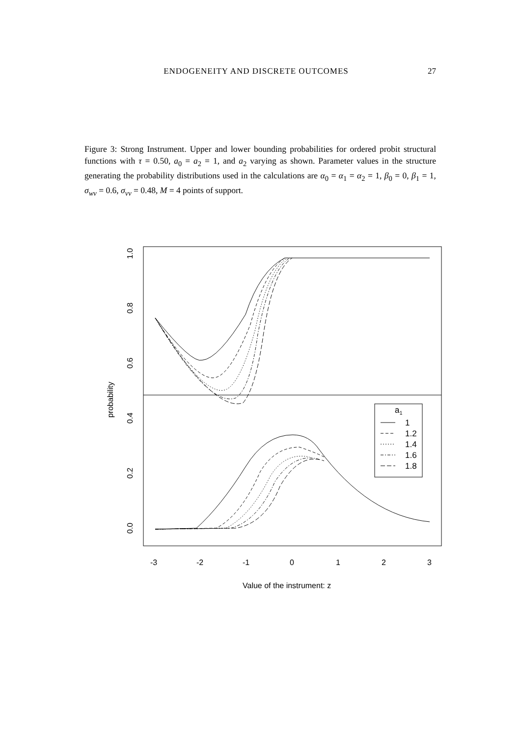ENDOGENEITY AND DISCRETE OUTCOMES 27
Figure 3: Strong Instrument. Upper and lower bounding probabilities for ordered probit structural functions with τ = 0.50, a<sub>0</sub> = a<sub>2</sub> = 1, and a<sub>2</sub> varying as shown. Parameter values in the structure generating the probability distributions used in the calculations are α<sub>0</sub> = α<sub>1</sub> = α<sub>2</sub> = 1, β<sub>0</sub> = 0, β<sub>1</sub> = 1, σ<sub>wv</sub> = 0.6, σ<sub>vv</sub> = 0.48, M = 4 points of support.
a1
1
1.2
1.4
1.6
1.8
0.0
0.2
0.4
0.6
0.8
1.0
probability
-3
-2
-1
0
1
2
3
Value of the instrument: z